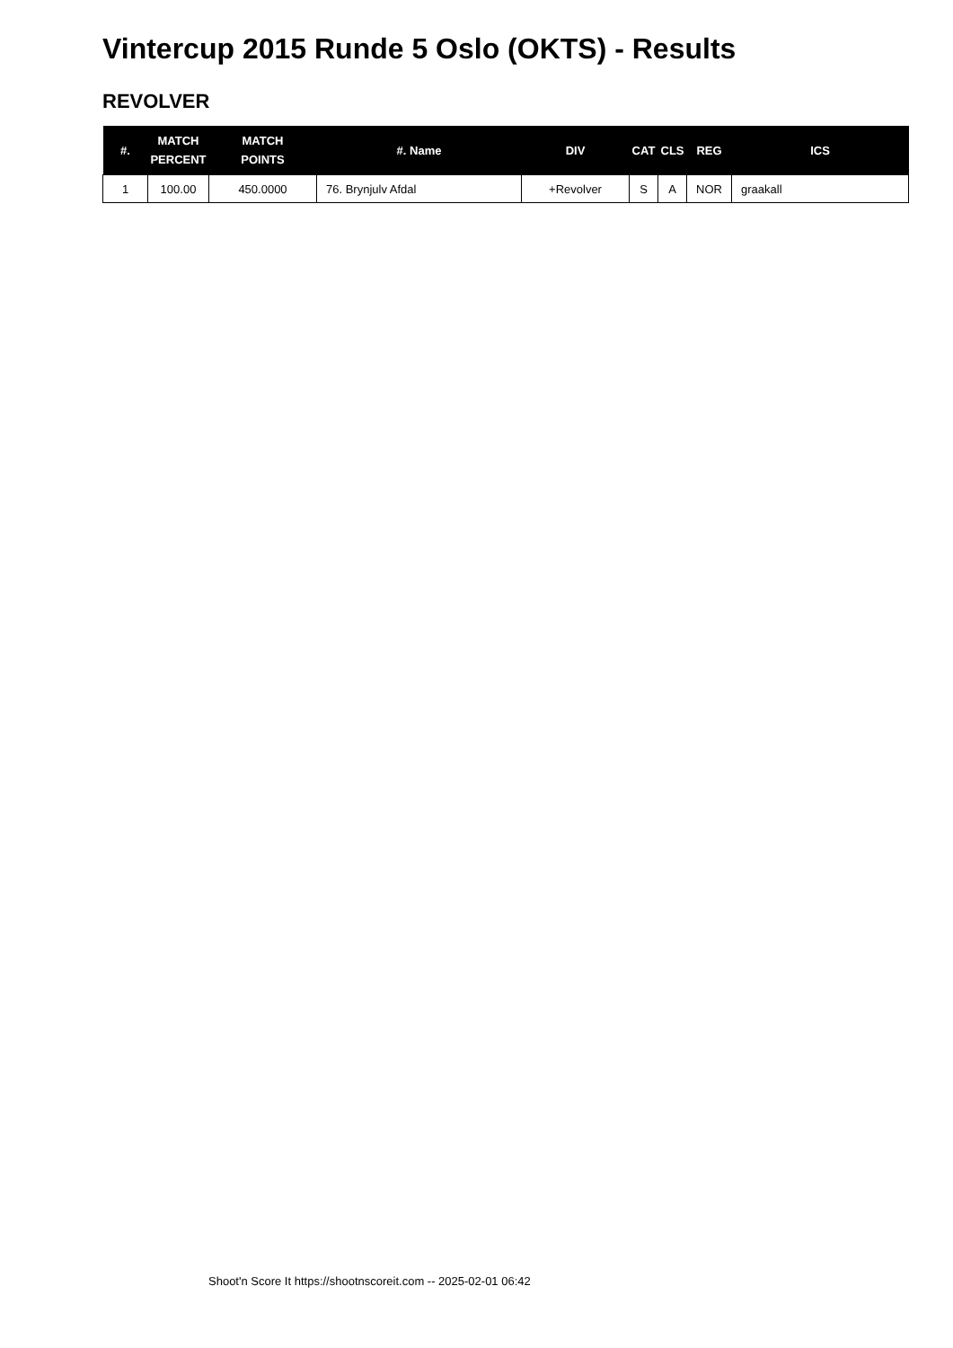Vintercup 2015 Runde 5 Oslo (OKTS) - Results
REVOLVER
| #. | MATCH PERCENT | MATCH POINTS | #. Name | DIV | CAT | CLS | REG | ICS |
| --- | --- | --- | --- | --- | --- | --- | --- | --- |
| 1 | 100.00 | 450.0000 | 76. Brynjulv Afdal | +Revolver | S | A | NOR | graakall |
Shoot'n Score It https://shootnscoreit.com -- 2025-02-01 06:42